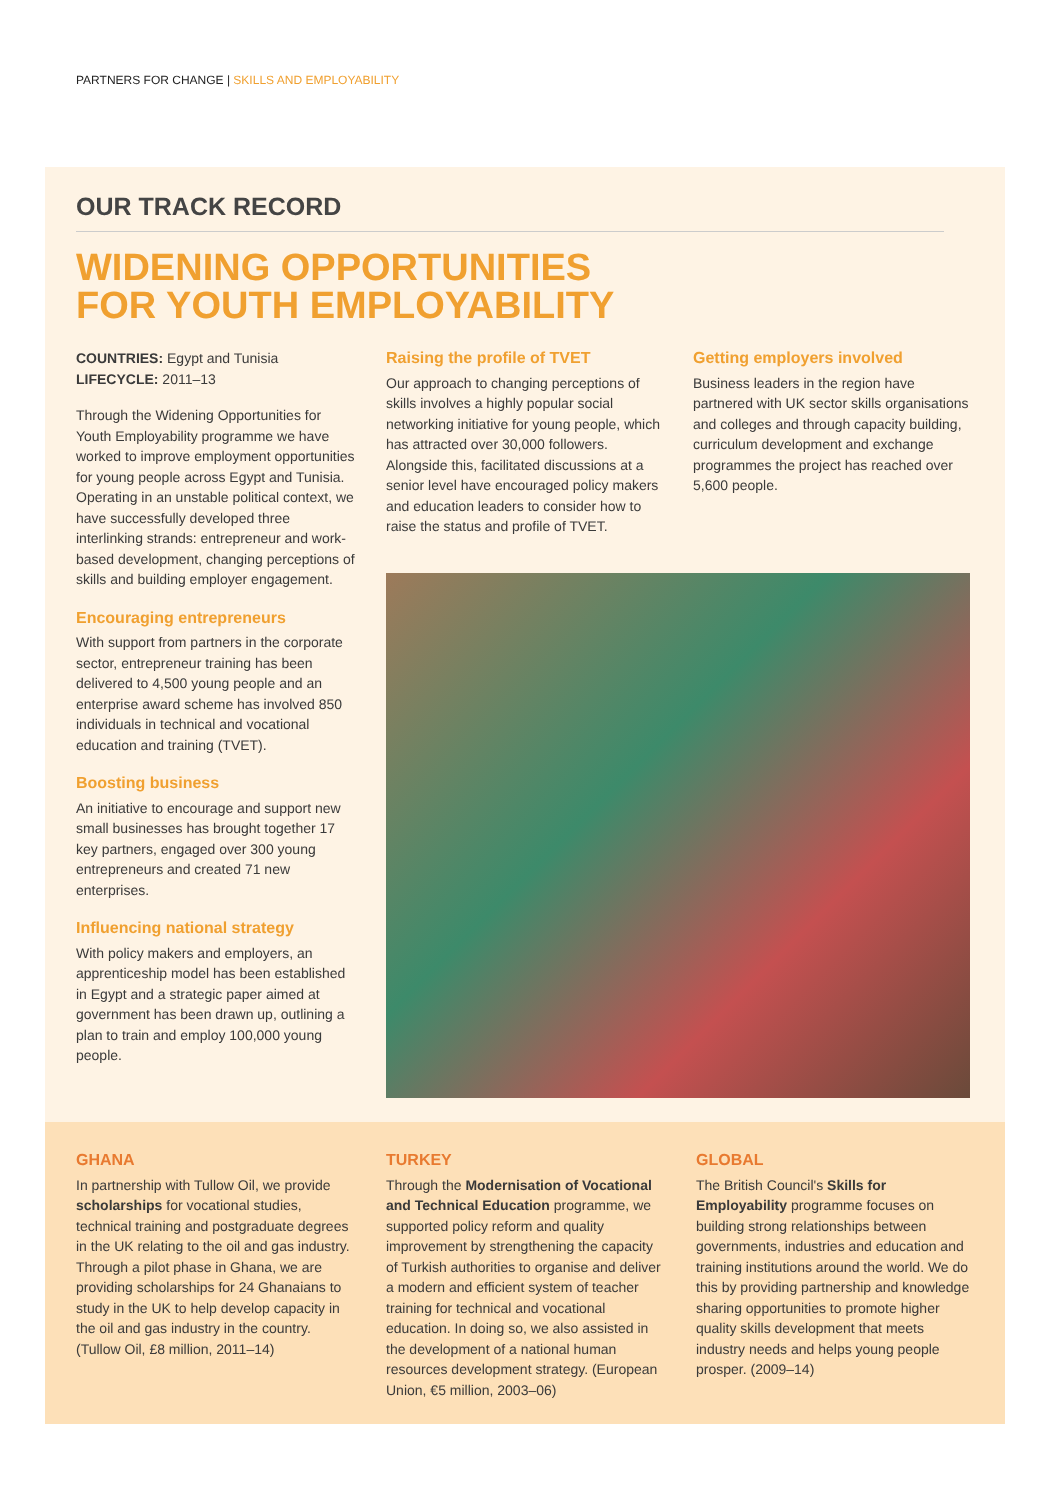PARTNERS FOR CHANGE | SKILLS AND EMPLOYABILITY
OUR TRACK RECORD
WIDENING OPPORTUNITIES
FOR YOUTH EMPLOYABILITY
COUNTRIES: Egypt and Tunisia
LIFECYCLE: 2011–13
Through the Widening Opportunities for Youth Employability programme we have worked to improve employment opportunities for young people across Egypt and Tunisia. Operating in an unstable political context, we have successfully developed three interlinking strands: entrepreneur and work-based development, changing perceptions of skills and building employer engagement.
Encouraging entrepreneurs
With support from partners in the corporate sector, entrepreneur training has been delivered to 4,500 young people and an enterprise award scheme has involved 850 individuals in technical and vocational education and training (TVET).
Boosting business
An initiative to encourage and support new small businesses has brought together 17 key partners, engaged over 300 young entrepreneurs and created 71 new enterprises.
Influencing national strategy
With policy makers and employers, an apprenticeship model has been established in Egypt and a strategic paper aimed at government has been drawn up, outlining a plan to train and employ 100,000 young people.
Raising the profile of TVET
Our approach to changing perceptions of skills involves a highly popular social networking initiative for young people, which has attracted over 30,000 followers. Alongside this, facilitated discussions at a senior level have encouraged policy makers and education leaders to consider how to raise the status and profile of TVET.
Getting employers involved
Business leaders in the region have partnered with UK sector skills organisations and colleges and through capacity building, curriculum development and exchange programmes the project has reached over 5,600 people.
GHANA
In partnership with Tullow Oil, we provide scholarships for vocational studies, technical training and postgraduate degrees in the UK relating to the oil and gas industry. Through a pilot phase in Ghana, we are providing scholarships for 24 Ghanaians to study in the UK to help develop capacity in the oil and gas industry in the country. (Tullow Oil, £8 million, 2011–14)
TURKEY
Through the Modernisation of Vocational and Technical Education programme, we supported policy reform and quality improvement by strengthening the capacity of Turkish authorities to organise and deliver a modern and efficient system of teacher training for technical and vocational education. In doing so, we also assisted in the development of a national human resources development strategy. (European Union, €5 million, 2003–06)
GLOBAL
The British Council's Skills for Employability programme focuses on building strong relationships between governments, industries and education and training institutions around the world. We do this by providing partnership and knowledge sharing opportunities to promote higher quality skills development that meets industry needs and helps young people prosper. (2009–14)